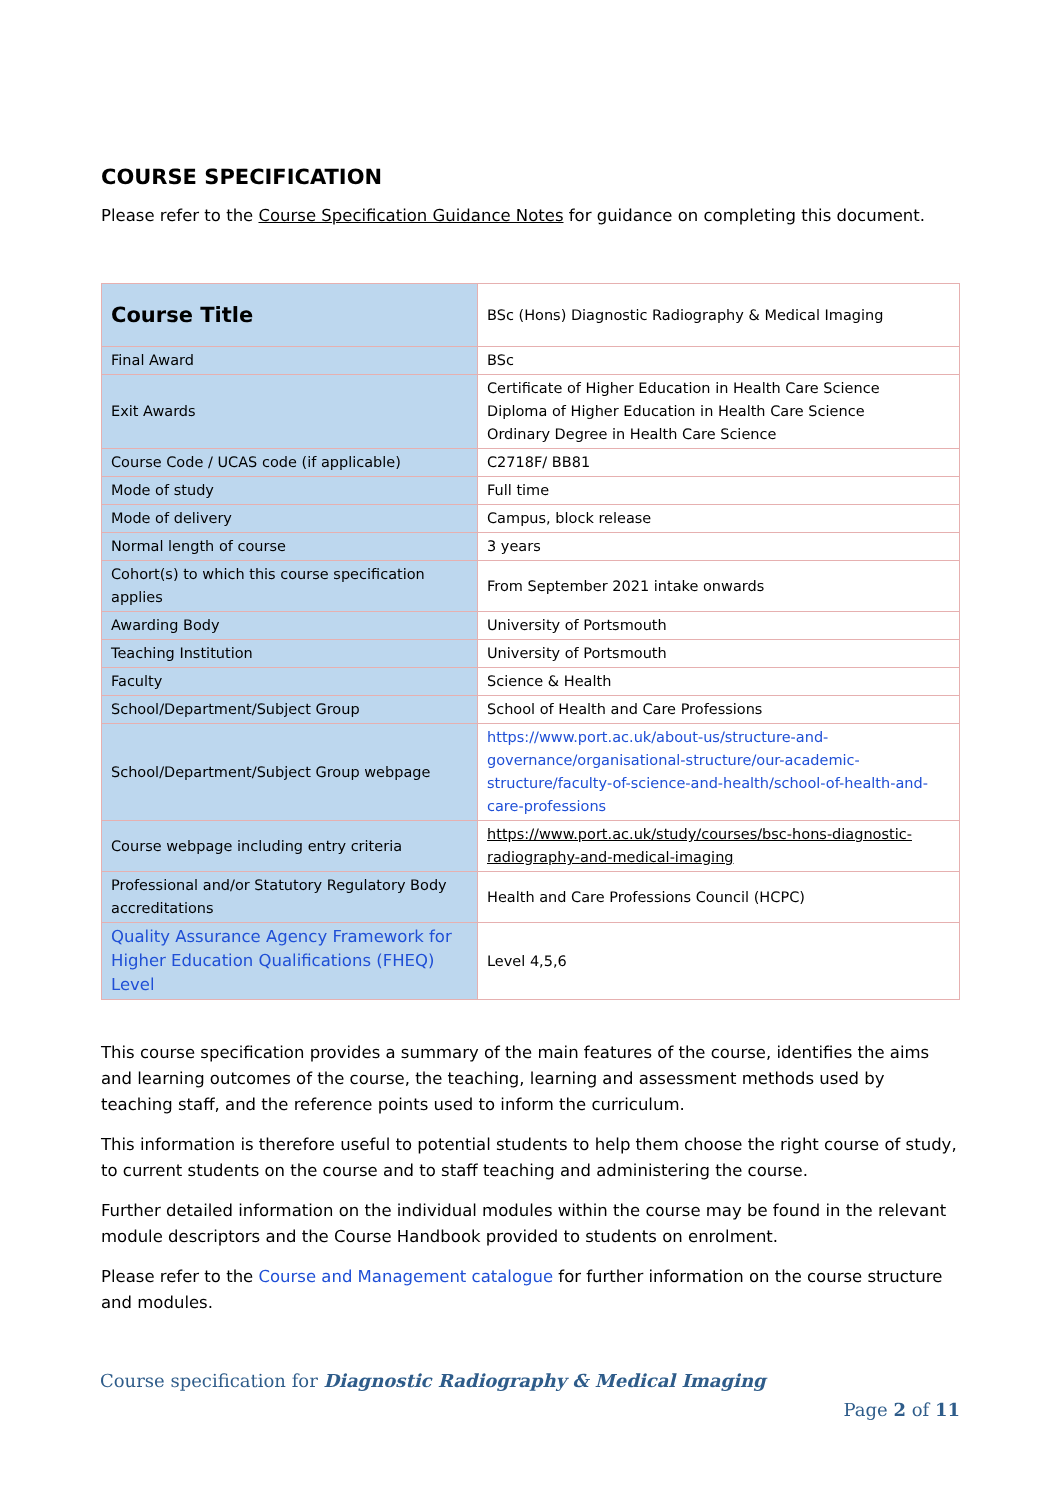COURSE SPECIFICATION
Please refer to the Course Specification Guidance Notes for guidance on completing this document.
| Course Title | BSc (Hons) Diagnostic Radiography & Medical Imaging |
| Final Award | BSc |
| Exit Awards | Certificate of Higher Education in Health Care Science Diploma of Higher Education in Health Care Science Ordinary Degree in Health Care Science |
| Course Code / UCAS code (if applicable) | C2718F/ BB81 |
| Mode of study | Full time |
| Mode of delivery | Campus, block release |
| Normal length of course | 3 years |
| Cohort(s) to which this course specification applies | From September 2021 intake onwards |
| Awarding Body | University of Portsmouth |
| Teaching Institution | University of Portsmouth |
| Faculty | Science & Health |
| School/Department/Subject Group | School of Health and Care Professions |
| School/Department/Subject Group webpage | https://www.port.ac.uk/about-us/structure-and-governance/organisational-structure/our-academic-structure/faculty-of-science-and-health/school-of-health-and-care-professions |
| Course webpage including entry criteria | https://www.port.ac.uk/study/courses/bsc-hons-diagnostic-radiography-and-medical-imaging |
| Professional and/or Statutory Regulatory Body accreditations | Health and Care Professions Council (HCPC) |
| Quality Assurance Agency Framework for Higher Education Qualifications (FHEQ) Level | Level 4,5,6 |
This course specification provides a summary of the main features of the course, identifies the aims and learning outcomes of the course, the teaching, learning and assessment methods used by teaching staff, and the reference points used to inform the curriculum.
This information is therefore useful to potential students to help them choose the right course of study, to current students on the course and to staff teaching and administering the course.
Further detailed information on the individual modules within the course may be found in the relevant module descriptors and the Course Handbook provided to students on enrolment.
Please refer to the Course and Management catalogue for further information on the course structure and modules.
Course specification for Diagnostic Radiography & Medical Imaging
Page 2 of 11